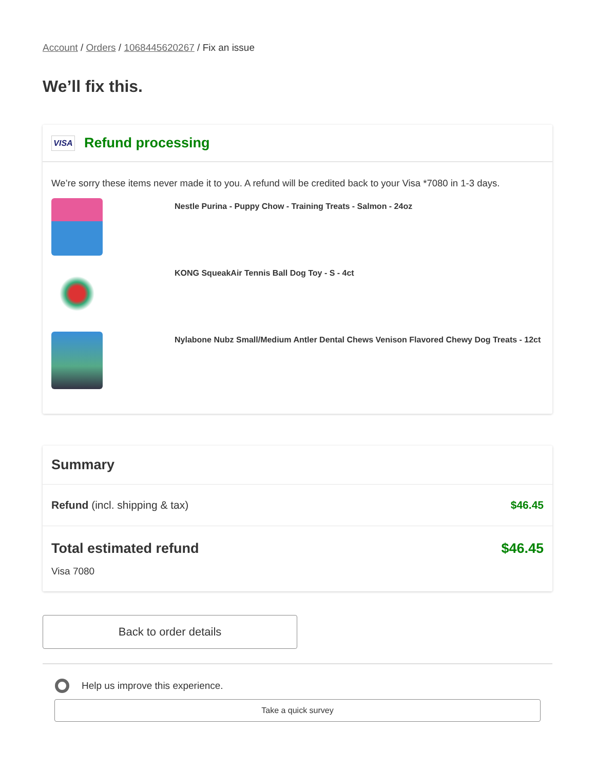Account / Orders / 1068445620267 / Fix an issue
We’ll fix this.
VISA
Refund processing
We’re sorry these items never made it to you. A refund will be credited back to your Visa *7080 in 1-3 days.
Nestle Purina - Puppy Chow - Training Treats - Salmon - 24oz
KONG SqueakAir Tennis Ball Dog Toy - S - 4ct
Nylabone Nubz Small/Medium Antler Dental Chews Venison Flavored Chewy Dog Treats - 12ct
Summary
Refund (incl. shipping & tax) $46.45
Total estimated refund $46.45
Visa 7080
Back to order details
Help us improve this experience.
Take a quick survey